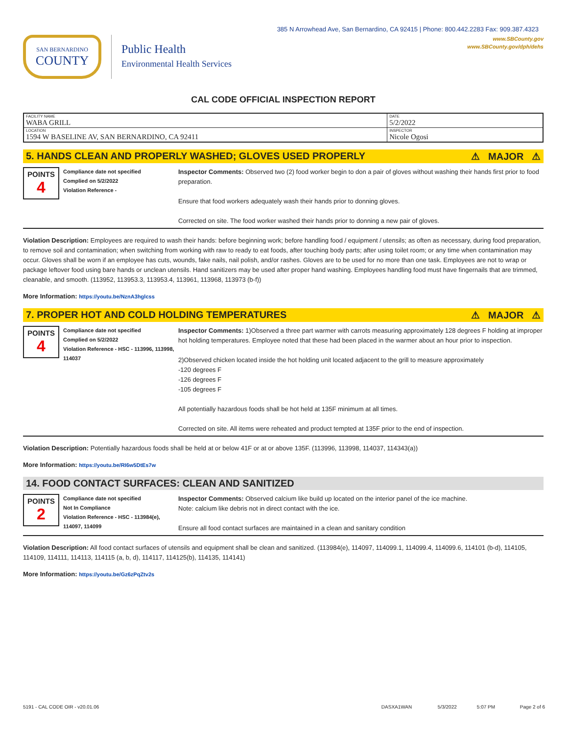385 N Arrowhead Ave, San Bernardino, CA 92415 | Phone: 800.442.2283 Fax: 909.387.4323
SAN BERNARDINO
COUNTY
Public Health
Environmental Health Services
www.SBCounty.gov
www.SBCounty.gov/dph/dehs
CAL CODE OFFICIAL INSPECTION REPORT
| FACILITY NAME WABA GRILL | DATE 5/2/2022 |
| LOCATION 1594 W BASELINE AV, SAN BERNARDINO, CA 92411 | INSPECTOR Nicole Ogosi |
5. HANDS CLEAN AND PROPERLY WASHED; GLOVES USED PROPERLY ⚠ MAJOR ⚠
POINTS
4
Compliance date not specified
Complied on 5/2/2022
Violation Reference -
Inspector Comments: Observed two (2) food worker begin to don a pair of gloves without washing their hands first prior to food preparation.
Ensure that food workers adequately wash their hands prior to donning gloves.
Corrected on site. The food worker washed their hands prior to donning a new pair of gloves.
Violation Description: Employees are required to wash their hands: before beginning work; before handling food / equipment / utensils; as often as necessary, during food preparation, to remove soil and contamination; when switching from working with raw to ready to eat foods, after touching body parts; after using toilet room; or any time when contamination may occur. Gloves shall be worn if an employee has cuts, wounds, fake nails, nail polish, and/or rashes. Gloves are to be used for no more than one task. Employees are not to wrap or package leftover food using bare hands or unclean utensils. Hand sanitizers may be used after proper hand washing. Employees handling food must have fingernails that are trimmed, cleanable, and smooth. (113952, 113953.3, 113953.4, 113961, 113968, 113973 (b-f))
More Information: https://youtu.be/NznA3hglcss
7. PROPER HOT AND COLD HOLDING TEMPERATURES ⚠ MAJOR ⚠
POINTS
4
Compliance date not specified
Complied on 5/2/2022
Violation Reference - HSC - 113996, 113998, 114037
Inspector Comments: 1)Observed a three part warmer with carrots measuring approximately 128 degrees F holding at improper hot holding temperatures. Employee noted that these had been placed in the warmer about an hour prior to inspection.
2)Observed chicken located inside the hot holding unit located adjacent to the grill to measure approximately
-120 degrees F
-126 degrees F
-105 degrees F
All potentially hazardous foods shall be hot held at 135F minimum at all times.
Corrected on site. All items were reheated and product tempted at 135F prior to the end of inspection.
Violation Description: Potentially hazardous foods shall be held at or below 41F or at or above 135F. (113996, 113998, 114037, 114343(a))
More Information: https://youtu.be/RI6w5DtEs7w
14. FOOD CONTACT SURFACES: CLEAN AND SANITIZED
POINTS
2
Compliance date not specified
Not In Compliance
Violation Reference - HSC - 113984(e), 114097, 114099
Inspector Comments: Observed calcium like build up located on the interior panel of the ice machine.
Note: calcium like debris not in direct contact with the ice.
Ensure all food contact surfaces are maintained in a clean and sanitary condition
Violation Description: All food contact surfaces of utensils and equipment shall be clean and sanitized. (113984(e), 114097, 114099.1, 114099.4, 114099.6, 114101 (b-d), 114105, 114109, 114111, 114113, 114115 (a, b, d), 114117, 114125(b), 114135, 114141)
More Information: https://youtu.be/Gz6zPqZtv2s
5191 - CAL CODE OIR - v20.01.06 DASXA1WAN 5/3/2022 5:07 PM Page 2 of 6